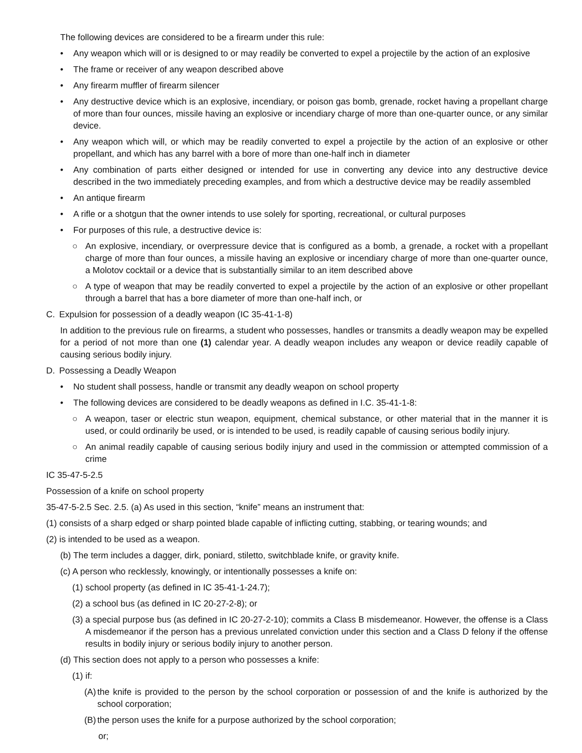The following devices are considered to be a firearm under this rule:
• Any weapon which will or is designed to or may readily be converted to expel a projectile by the action of an explosive
• The frame or receiver of any weapon described above
• Any firearm muffler of firearm silencer
• Any destructive device which is an explosive, incendiary, or poison gas bomb, grenade, rocket having a propellant charge of more than four ounces, missile having an explosive or incendiary charge of more than one-quarter ounce, or any similar device.
• Any weapon which will, or which may be readily converted to expel a projectile by the action of an explosive or other propellant, and which has any barrel with a bore of more than one-half inch in diameter
• Any combination of parts either designed or intended for use in converting any device into any destructive device described in the two immediately preceding examples, and from which a destructive device may be readily assembled
• An antique firearm
• A rifle or a shotgun that the owner intends to use solely for sporting, recreational, or cultural purposes
• For purposes of this rule, a destructive device is:
○ An explosive, incendiary, or overpressure device that is configured as a bomb, a grenade, a rocket with a propellant charge of more than four ounces, a missile having an explosive or incendiary charge of more than one-quarter ounce, a Molotov cocktail or a device that is substantially similar to an item described above
○ A type of weapon that may be readily converted to expel a projectile by the action of an explosive or other propellant through a barrel that has a bore diameter of more than one-half inch, or
C. Expulsion for possession of a deadly weapon (IC 35-41-1-8)
In addition to the previous rule on firearms, a student who possesses, handles or transmits a deadly weapon may be expelled for a period of not more than one (1) calendar year. A deadly weapon includes any weapon or device readily capable of causing serious bodily injury.
D. Possessing a Deadly Weapon
• No student shall possess, handle or transmit any deadly weapon on school property
• The following devices are considered to be deadly weapons as defined in I.C. 35-41-1-8:
○ A weapon, taser or electric stun weapon, equipment, chemical substance, or other material that in the manner it is used, or could ordinarily be used, or is intended to be used, is readily capable of causing serious bodily injury.
○ An animal readily capable of causing serious bodily injury and used in the commission or attempted commission of a crime
IC 35-47-5-2.5
Possession of a knife on school property
35-47-5-2.5 Sec. 2.5. (a) As used in this section, “knife” means an instrument that:
(1) consists of a sharp edged or sharp pointed blade capable of inflicting cutting, stabbing, or tearing wounds; and
(2) is intended to be used as a weapon.
(b) The term includes a dagger, dirk, poniard, stiletto, switchblade knife, or gravity knife.
(c) A person who recklessly, knowingly, or intentionally possesses a knife on:
(1) school property (as defined in IC 35-41-1-24.7);
(2) a school bus (as defined in IC 20-27-2-8); or
(3) a special purpose bus (as defined in IC 20-27-2-10); commits a Class B misdemeanor. However, the offense is a Class A misdemeanor if the person has a previous unrelated conviction under this section and a Class D felony if the offense results in bodily injury or serious bodily injury to another person.
(d) This section does not apply to a person who possesses a knife:
(1) if:
(A) the knife is provided to the person by the school corporation or possession of and the knife is authorized by the school corporation;
(B) the person uses the knife for a purpose authorized by the school corporation;
or;